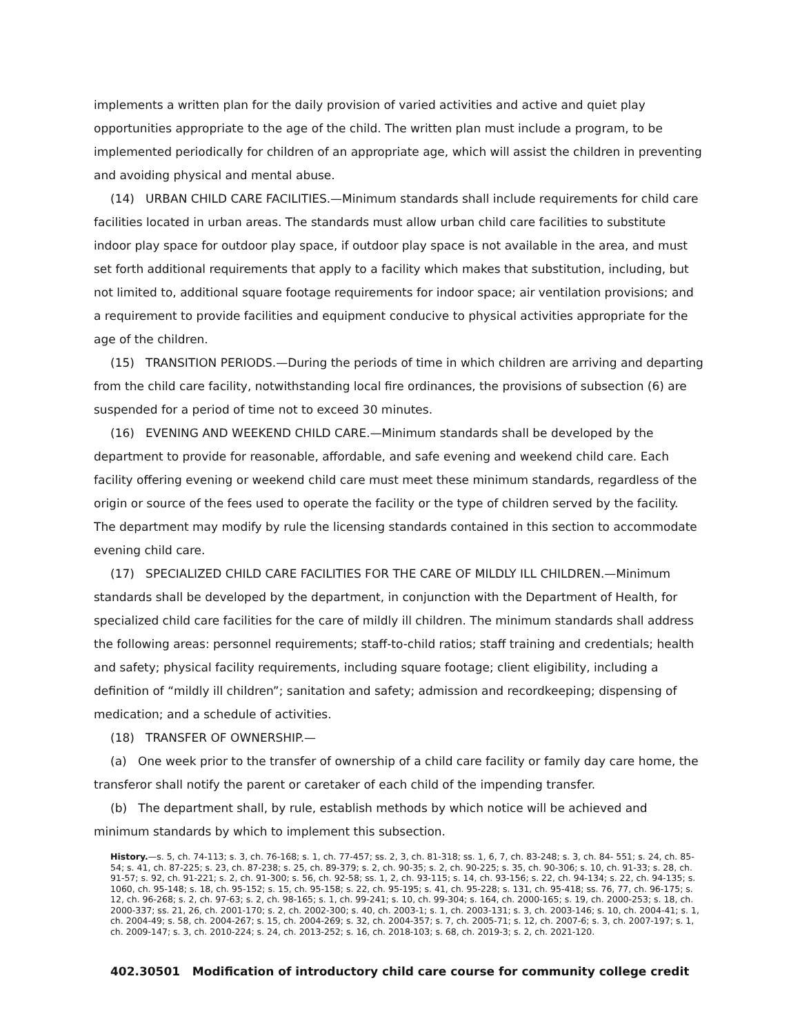implements a written plan for the daily provision of varied activities and active and quiet play opportunities appropriate to the age of the child. The written plan must include a program, to be implemented periodically for children of an appropriate age, which will assist the children in preventing and avoiding physical and mental abuse.
(14) URBAN CHILD CARE FACILITIES.—Minimum standards shall include requirements for child care facilities located in urban areas. The standards must allow urban child care facilities to substitute indoor play space for outdoor play space, if outdoor play space is not available in the area, and must set forth additional requirements that apply to a facility which makes that substitution, including, but not limited to, additional square footage requirements for indoor space; air ventilation provisions; and a requirement to provide facilities and equipment conducive to physical activities appropriate for the age of the children.
(15) TRANSITION PERIODS.—During the periods of time in which children are arriving and departing from the child care facility, notwithstanding local fire ordinances, the provisions of subsection (6) are suspended for a period of time not to exceed 30 minutes.
(16) EVENING AND WEEKEND CHILD CARE.—Minimum standards shall be developed by the department to provide for reasonable, affordable, and safe evening and weekend child care. Each facility offering evening or weekend child care must meet these minimum standards, regardless of the origin or source of the fees used to operate the facility or the type of children served by the facility. The department may modify by rule the licensing standards contained in this section to accommodate evening child care.
(17) SPECIALIZED CHILD CARE FACILITIES FOR THE CARE OF MILDLY ILL CHILDREN.—Minimum standards shall be developed by the department, in conjunction with the Department of Health, for specialized child care facilities for the care of mildly ill children. The minimum standards shall address the following areas: personnel requirements; staff-to-child ratios; staff training and credentials; health and safety; physical facility requirements, including square footage; client eligibility, including a definition of “mildly ill children”; sanitation and safety; admission and recordkeeping; dispensing of medication; and a schedule of activities.
(18) TRANSFER OF OWNERSHIP.—
(a) One week prior to the transfer of ownership of a child care facility or family day care home, the transferor shall notify the parent or caretaker of each child of the impending transfer.
(b) The department shall, by rule, establish methods by which notice will be achieved and minimum standards by which to implement this subsection.
History.—s. 5, ch. 74-113; s. 3, ch. 76-168; s. 1, ch. 77-457; ss. 2, 3, ch. 81-318; ss. 1, 6, 7, ch. 83-248; s. 3, ch. 84- 551; s. 24, ch. 85-54; s. 41, ch. 87-225; s. 23, ch. 87-238; s. 25, ch. 89-379; s. 2, ch. 90-35; s. 2, ch. 90-225; s. 35, ch. 90-306; s. 10, ch. 91-33; s. 28, ch. 91-57; s. 92, ch. 91-221; s. 2, ch. 91-300; s. 56, ch. 92-58; ss. 1, 2, ch. 93-115; s. 14, ch. 93-156; s. 22, ch. 94-134; s. 22, ch. 94-135; s. 1060, ch. 95-148; s. 18, ch. 95-152; s. 15, ch. 95-158; s. 22, ch. 95-195; s. 41, ch. 95-228; s. 131, ch. 95-418; ss. 76, 77, ch. 96-175; s. 12, ch. 96-268; s. 2, ch. 97-63; s. 2, ch. 98-165; s. 1, ch. 99-241; s. 10, ch. 99-304; s. 164, ch. 2000-165; s. 19, ch. 2000-253; s. 18, ch. 2000-337; ss. 21, 26, ch. 2001-170; s. 2, ch. 2002-300; s. 40, ch. 2003-1; s. 1, ch. 2003-131; s. 3, ch. 2003-146; s. 10, ch. 2004-41; s. 1, ch. 2004-49; s. 58, ch. 2004-267; s. 15, ch. 2004-269; s. 32, ch. 2004-357; s. 7, ch. 2005-71; s. 12, ch. 2007-6; s. 3, ch. 2007-197; s. 1, ch. 2009-147; s. 3, ch. 2010-224; s. 24, ch. 2013-252; s. 16, ch. 2018-103; s. 68, ch. 2019-3; s. 2, ch. 2021-120.
402.30501 Modification of introductory child care course for community college credit